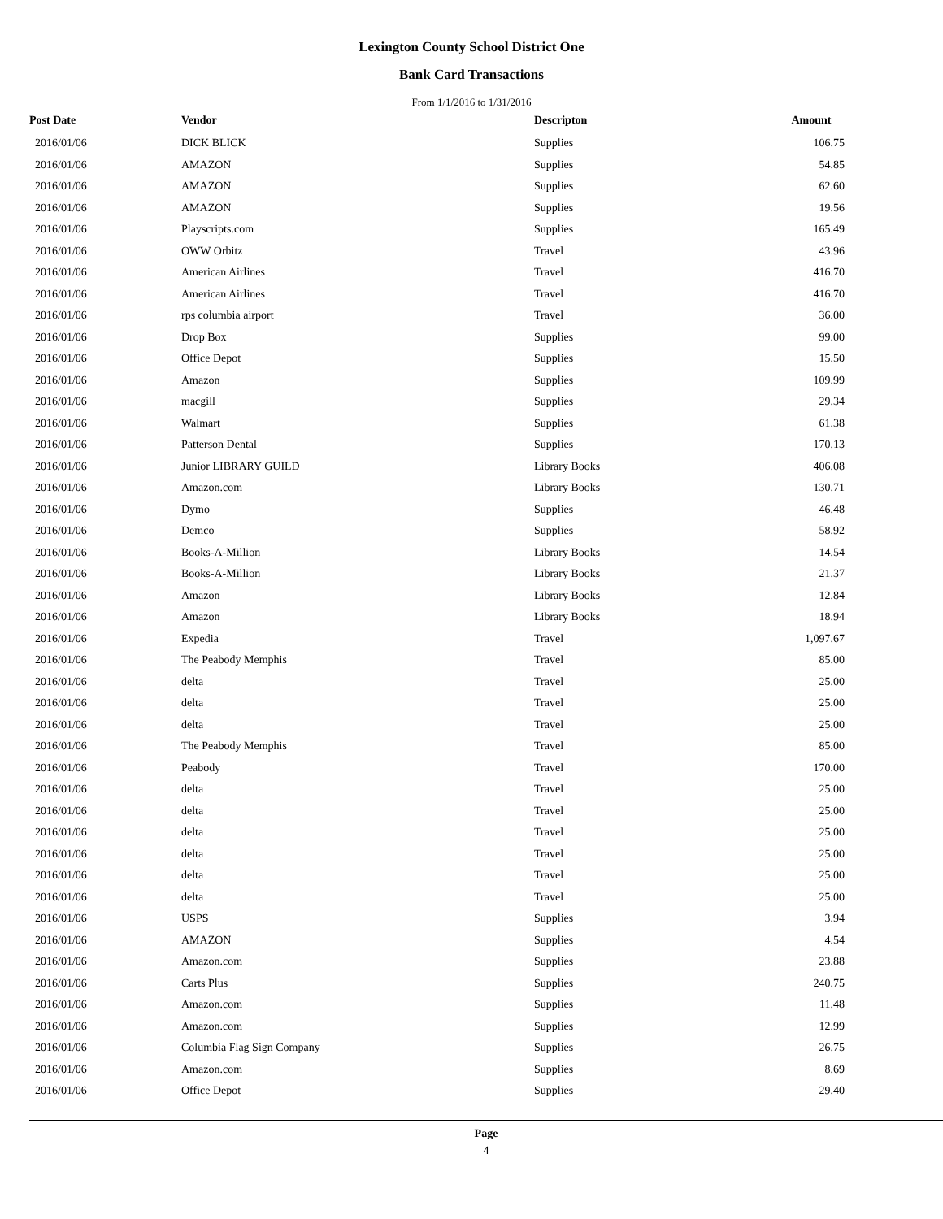Lexington County School District One
Bank Card Transactions
From 1/1/2016 to 1/31/2016
| Post Date | Vendor | Descripton | Amount | |
| --- | --- | --- | --- | --- |
| 2016/01/06 | DICK BLICK | Supplies | 106.75 | |
| 2016/01/06 | AMAZON | Supplies | 54.85 | |
| 2016/01/06 | AMAZON | Supplies | 62.60 | |
| 2016/01/06 | AMAZON | Supplies | 19.56 | |
| 2016/01/06 | Playscripts.com | Supplies | 165.49 | |
| 2016/01/06 | OWW Orbitz | Travel | 43.96 | |
| 2016/01/06 | American Airlines | Travel | 416.70 | |
| 2016/01/06 | American Airlines | Travel | 416.70 | |
| 2016/01/06 | rps columbia airport | Travel | 36.00 | |
| 2016/01/06 | Drop Box | Supplies | 99.00 | |
| 2016/01/06 | Office Depot | Supplies | 15.50 | |
| 2016/01/06 | Amazon | Supplies | 109.99 | |
| 2016/01/06 | macgill | Supplies | 29.34 | |
| 2016/01/06 | Walmart | Supplies | 61.38 | |
| 2016/01/06 | Patterson Dental | Supplies | 170.13 | |
| 2016/01/06 | Junior LIBRARY GUILD | Library Books | 406.08 | |
| 2016/01/06 | Amazon.com | Library Books | 130.71 | |
| 2016/01/06 | Dymo | Supplies | 46.48 | |
| 2016/01/06 | Demco | Supplies | 58.92 | |
| 2016/01/06 | Books-A-Million | Library Books | 14.54 | |
| 2016/01/06 | Books-A-Million | Library Books | 21.37 | |
| 2016/01/06 | Amazon | Library Books | 12.84 | |
| 2016/01/06 | Amazon | Library Books | 18.94 | |
| 2016/01/06 | Expedia | Travel | 1,097.67 | |
| 2016/01/06 | The Peabody Memphis | Travel | 85.00 | |
| 2016/01/06 | delta | Travel | 25.00 | |
| 2016/01/06 | delta | Travel | 25.00 | |
| 2016/01/06 | delta | Travel | 25.00 | |
| 2016/01/06 | The Peabody Memphis | Travel | 85.00 | |
| 2016/01/06 | Peabody | Travel | 170.00 | |
| 2016/01/06 | delta | Travel | 25.00 | |
| 2016/01/06 | delta | Travel | 25.00 | |
| 2016/01/06 | delta | Travel | 25.00 | |
| 2016/01/06 | delta | Travel | 25.00 | |
| 2016/01/06 | delta | Travel | 25.00 | |
| 2016/01/06 | delta | Travel | 25.00 | |
| 2016/01/06 | USPS | Supplies | 3.94 | |
| 2016/01/06 | AMAZON | Supplies | 4.54 | |
| 2016/01/06 | Amazon.com | Supplies | 23.88 | |
| 2016/01/06 | Carts Plus | Supplies | 240.75 | |
| 2016/01/06 | Amazon.com | Supplies | 11.48 | |
| 2016/01/06 | Amazon.com | Supplies | 12.99 | |
| 2016/01/06 | Columbia Flag Sign Company | Supplies | 26.75 | |
| 2016/01/06 | Amazon.com | Supplies | 8.69 | |
| 2016/01/06 | Office Depot | Supplies | 29.40 | |
Page
4